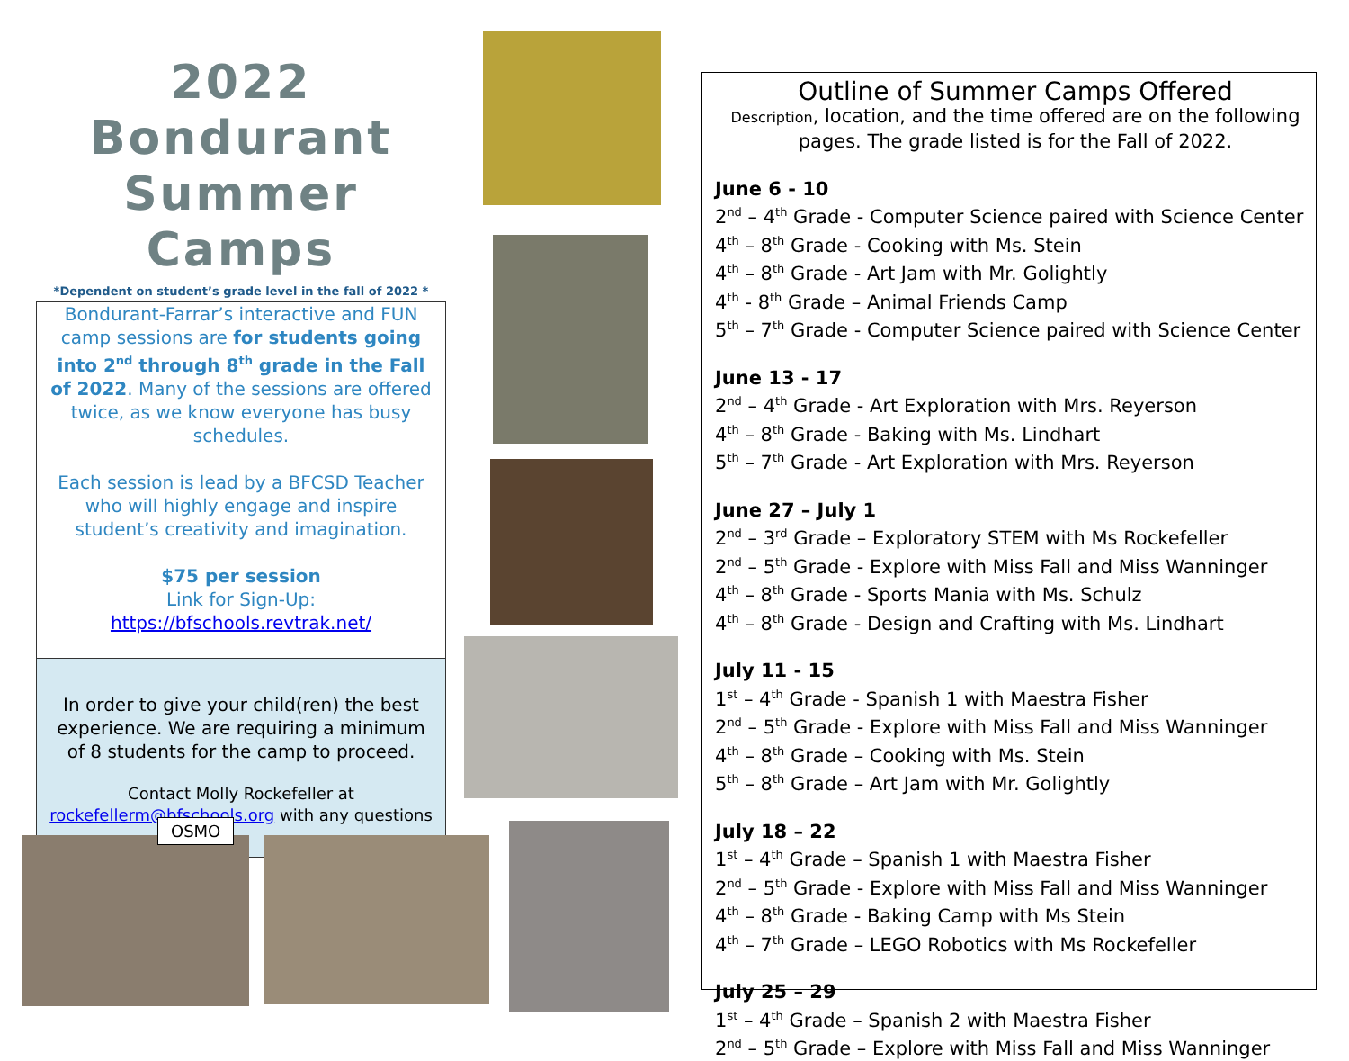2022
Bondurant
Summer Camps
*Dependent on student’s grade level in the fall of 2022 *
Bondurant-Farrar’s interactive and FUN camp sessions are for students going into 2<sup>nd</sup> through 8<sup>th</sup> grade in the Fall of 2022. Many of the sessions are offered twice, as we know everyone has busy schedules.
Each session is lead by a BFCSD Teacher who will highly engage and inspire student’s creativity and imagination.
$75 per session
Link for Sign-Up:
https://bfschools.revtrak.net/
In order to give your child(ren) the best experience. We are requiring a minimum of 8 students for the camp to proceed.
Contact Molly Rockefeller at rockefellerm@bfschools.org with any questions
OSMO
Outline of Summer Camps Offered
Description, location, and the time offered are on the following pages. The grade listed is for the Fall of 2022.
June 6 - 10
2<sup>nd</sup> – 4<sup>th</sup> Grade - Computer Science paired with Science Center
4<sup>th</sup> – 8<sup>th</sup> Grade - Cooking with Ms. Stein
4<sup>th</sup> – 8<sup>th</sup> Grade - Art Jam with Mr. Golightly
4<sup>th</sup> - 8<sup>th</sup> Grade – Animal Friends Camp
5<sup>th</sup> – 7<sup>th</sup> Grade - Computer Science paired with Science Center
June 13 - 17
2<sup>nd</sup> – 4<sup>th</sup> Grade - Art Exploration with Mrs. Reyerson
4<sup>th</sup> – 8<sup>th</sup> Grade - Baking with Ms. Lindhart
5<sup>th</sup> – 7<sup>th</sup> Grade - Art Exploration with Mrs. Reyerson
June 27 – July 1
2<sup>nd</sup> – 3<sup>rd</sup> Grade – Exploratory STEM with Ms Rockefeller
2<sup>nd</sup> – 5<sup>th</sup> Grade - Explore with Miss Fall and Miss Wanninger
4<sup>th</sup> – 8<sup>th</sup> Grade - Sports Mania with Ms. Schulz
4<sup>th</sup> – 8<sup>th</sup> Grade - Design and Crafting with Ms. Lindhart
July 11 - 15
1<sup>st</sup> – 4<sup>th</sup> Grade - Spanish 1 with Maestra Fisher
2<sup>nd</sup> – 5<sup>th</sup> Grade - Explore with Miss Fall and Miss Wanninger
4<sup>th</sup> – 8<sup>th</sup> Grade – Cooking with Ms. Stein
5<sup>th</sup> – 8<sup>th</sup> Grade – Art Jam with Mr. Golightly
July 18 – 22
1<sup>st</sup> – 4<sup>th</sup> Grade – Spanish 1 with Maestra Fisher
2<sup>nd</sup> – 5<sup>th</sup> Grade - Explore with Miss Fall and Miss Wanninger
4<sup>th</sup> – 8<sup>th</sup> Grade - Baking Camp with Ms Stein
4<sup>th</sup> – 7<sup>th</sup> Grade – LEGO Robotics with Ms Rockefeller
July 25 – 29
1<sup>st</sup> – 4<sup>th</sup> Grade – Spanish 2 with Maestra Fisher
2<sup>nd</sup> – 5<sup>th</sup> Grade – Explore with Miss Fall and Miss Wanninger